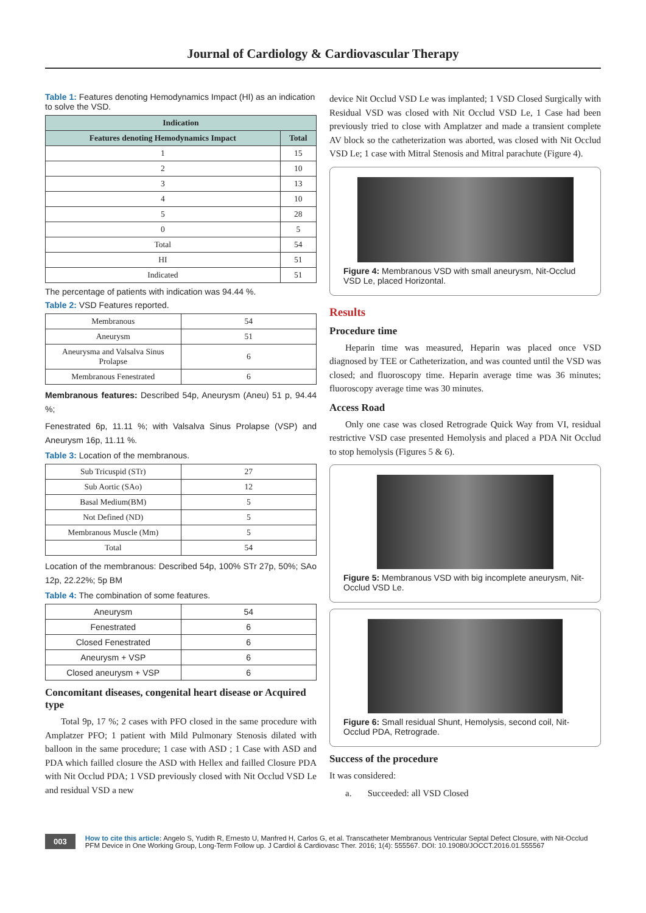Journal of Cardiology & Cardiovascular Therapy
Table 1: Features denoting Hemodynamics Impact (HI) as an indication to solve the VSD.
| Indication | |
| --- | --- |
| Features denoting Hemodynamics Impact | Total |
| 1 | 15 |
| 2 | 10 |
| 3 | 13 |
| 4 | 10 |
| 5 | 28 |
| 0 | 5 |
| Total | 54 |
| HI | 51 |
| Indicated | 51 |
The percentage of patients with indication was 94.44 %.
Table 2: VSD Features reported.
| Membranous | 54 |
| Aneurysm | 51 |
| Aneurysma and Valsalva Sinus Prolapse | 6 |
| Membranous Fenestrated | 6 |
Membranous features: Described 54p, Aneurysm (Aneu) 51 p, 94.44 %;
Fenestrated 6p, 11.11 %; with Valsalva Sinus Prolapse (VSP) and Aneurysm 16p, 11.11 %.
Table 3: Location of the membranous.
| Sub Tricuspid (STr) | 27 |
| Sub Aortic (SAo) | 12 |
| Basal Medium(BM) | 5 |
| Not Defined (ND) | 5 |
| Membranous Muscle (Mm) | 5 |
| Total | 54 |
Location of the membranous: Described 54p, 100% STr 27p, 50%; SAo 12p, 22.22%; 5p BM
Table 4: The combination of some features.
| Aneurysm | 54 |
| Fenestrated | 6 |
| Closed Fenestrated | 6 |
| Aneurysm + VSP | 6 |
| Closed aneurysm + VSP | 6 |
Concomitant diseases, congenital heart disease or Acquired type
Total 9p, 17 %; 2 cases with PFO closed in the same procedure with Amplatzer PFO; 1 patient with Mild Pulmonary Stenosis dilated with balloon in the same procedure; 1 case with ASD ; 1 Case with ASD and PDA which failled closure the ASD with Hellex and failled Closure PDA with Nit Occlud PDA; 1 VSD previously closed with Nit Occlud VSD Le and residual VSD a new
device Nit Occlud VSD Le was implanted; 1 VSD Closed Surgically with Residual VSD was closed with Nit Occlud VSD Le, 1 Case had been previously tried to close with Amplatzer and made a transient complete AV block so the catheterization was aborted, was closed with Nit Occlud VSD Le; 1 case with Mitral Stenosis and Mitral parachute (Figure 4).
Figure 4: Membranous VSD with small aneurysm, Nit-Occlud VSD Le, placed Horizontal.
Results
Procedure time
Heparin time was measured, Heparin was placed once VSD diagnosed by TEE or Catheterization, and was counted until the VSD was closed; and fluoroscopy time. Heparin average time was 36 minutes; fluoroscopy average time was 30 minutes.
Access Road
Only one case was closed Retrograde Quick Way from VI, residual restrictive VSD case presented Hemolysis and placed a PDA Nit Occlud to stop hemolysis (Figures 5 & 6).
Figure 5: Membranous VSD with big incomplete aneurysm, Nit-Occlud VSD Le.
Figure 6: Small residual Shunt, Hemolysis, second coil, Nit-Occlud PDA, Retrograde.
Success of the procedure
It was considered:
a. Succeeded: all VSD Closed
003 How to cite this article: Angelo S, Yudith R, Ernesto U, Manfred H, Carlos G, et al. Transcatheter Membranous Ventricular Septal Defect Closure, with Nit-Occlud PFM Device in One Working Group, Long-Term Follow up. J Cardiol & Cardiovasc Ther. 2016; 1(4): 555567. DOI: 10.19080/JOCCT.2016.01.555567